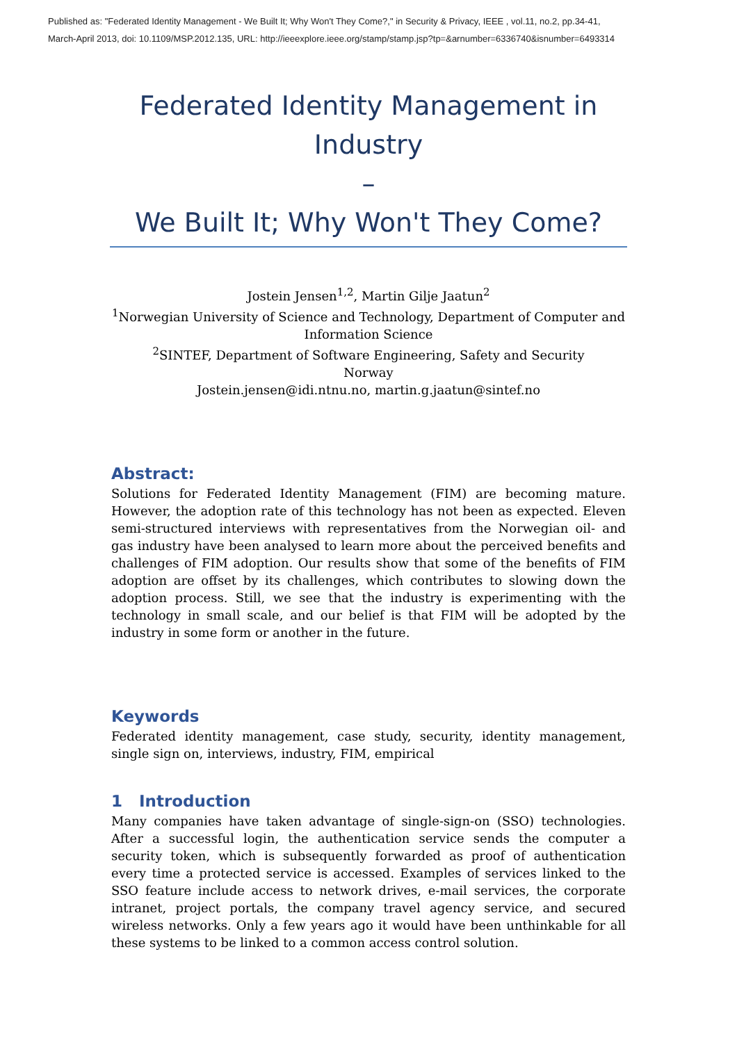Published as: "Federated Identity Management - We Built It; Why Won't They Come?," in Security & Privacy, IEEE , vol.11, no.2, pp.34-41,
March-April 2013, doi: 10.1109/MSP.2012.135, URL: http://ieeexplore.ieee.org/stamp/stamp.jsp?tp=&arnumber=6336740&isnumber=6493314
Federated Identity Management in Industry
–
We Built It; Why Won't They Come?
Jostein Jensen<sup>1,2</sup>, Martin Gilje Jaatun<sup>2</sup>
<sup>1</sup> Norwegian University of Science and Technology, Department of Computer and
Information Science
<sup>2</sup> SINTEF, Department of Software Engineering, Safety and Security
Norway
Jostein.jensen@idi.ntnu.no, martin.g.jaatun@sintef.no
Abstract:
Solutions for Federated Identity Management (FIM) are becoming mature. However, the adoption rate of this technology has not been as expected. Eleven semi-structured interviews with representatives from the Norwegian oil- and gas industry have been analysed to learn more about the perceived benefits and challenges of FIM adoption. Our results show that some of the benefits of FIM adoption are offset by its challenges, which contributes to slowing down the adoption process. Still, we see that the industry is experimenting with the technology in small scale, and our belief is that FIM will be adopted by the industry in some form or another in the future.
Keywords
Federated identity management, case study, security, identity management, single sign on, interviews, industry, FIM, empirical
1 Introduction
Many companies have taken advantage of single-sign-on (SSO) technologies. After a successful login, the authentication service sends the computer a security token, which is subsequently forwarded as proof of authentication every time a protected service is accessed. Examples of services linked to the SSO feature include access to network drives, e-mail services, the corporate intranet, project portals, the company travel agency service, and secured wireless networks. Only a few years ago it would have been unthinkable for all these systems to be linked to a common access control solution.